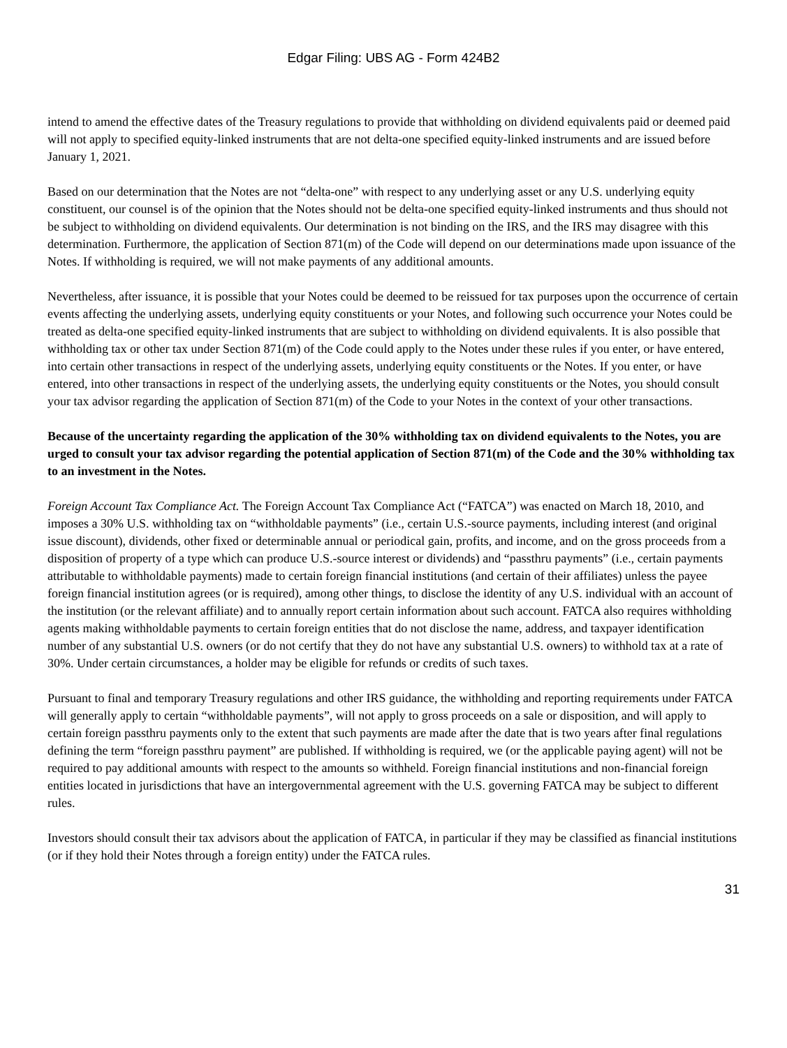Edgar Filing: UBS AG - Form 424B2
intend to amend the effective dates of the Treasury regulations to provide that withholding on dividend equivalents paid or deemed paid will not apply to specified equity-linked instruments that are not delta-one specified equity-linked instruments and are issued before January 1, 2021.
Based on our determination that the Notes are not “delta-one” with respect to any underlying asset or any U.S. underlying equity constituent, our counsel is of the opinion that the Notes should not be delta-one specified equity-linked instruments and thus should not be subject to withholding on dividend equivalents. Our determination is not binding on the IRS, and the IRS may disagree with this determination. Furthermore, the application of Section 871(m) of the Code will depend on our determinations made upon issuance of the Notes. If withholding is required, we will not make payments of any additional amounts.
Nevertheless, after issuance, it is possible that your Notes could be deemed to be reissued for tax purposes upon the occurrence of certain events affecting the underlying assets, underlying equity constituents or your Notes, and following such occurrence your Notes could be treated as delta-one specified equity-linked instruments that are subject to withholding on dividend equivalents. It is also possible that withholding tax or other tax under Section 871(m) of the Code could apply to the Notes under these rules if you enter, or have entered, into certain other transactions in respect of the underlying assets, underlying equity constituents or the Notes. If you enter, or have entered, into other transactions in respect of the underlying assets, the underlying equity constituents or the Notes, you should consult your tax advisor regarding the application of Section 871(m) of the Code to your Notes in the context of your other transactions.
Because of the uncertainty regarding the application of the 30% withholding tax on dividend equivalents to the Notes, you are urged to consult your tax advisor regarding the potential application of Section 871(m) of the Code and the 30% withholding tax to an investment in the Notes.
Foreign Account Tax Compliance Act. The Foreign Account Tax Compliance Act (“FATCA”) was enacted on March 18, 2010, and imposes a 30% U.S. withholding tax on “withholdable payments” (i.e., certain U.S.-source payments, including interest (and original issue discount), dividends, other fixed or determinable annual or periodical gain, profits, and income, and on the gross proceeds from a disposition of property of a type which can produce U.S.-source interest or dividends) and “passthru payments” (i.e., certain payments attributable to withholdable payments) made to certain foreign financial institutions (and certain of their affiliates) unless the payee foreign financial institution agrees (or is required), among other things, to disclose the identity of any U.S. individual with an account of the institution (or the relevant affiliate) and to annually report certain information about such account. FATCA also requires withholding agents making withholdable payments to certain foreign entities that do not disclose the name, address, and taxpayer identification number of any substantial U.S. owners (or do not certify that they do not have any substantial U.S. owners) to withhold tax at a rate of 30%. Under certain circumstances, a holder may be eligible for refunds or credits of such taxes.
Pursuant to final and temporary Treasury regulations and other IRS guidance, the withholding and reporting requirements under FATCA will generally apply to certain “withholdable payments”, will not apply to gross proceeds on a sale or disposition, and will apply to certain foreign passthru payments only to the extent that such payments are made after the date that is two years after final regulations defining the term “foreign passthru payment” are published. If withholding is required, we (or the applicable paying agent) will not be required to pay additional amounts with respect to the amounts so withheld. Foreign financial institutions and non-financial foreign entities located in jurisdictions that have an intergovernmental agreement with the U.S. governing FATCA may be subject to different rules.
Investors should consult their tax advisors about the application of FATCA, in particular if they may be classified as financial institutions (or if they hold their Notes through a foreign entity) under the FATCA rules.
31